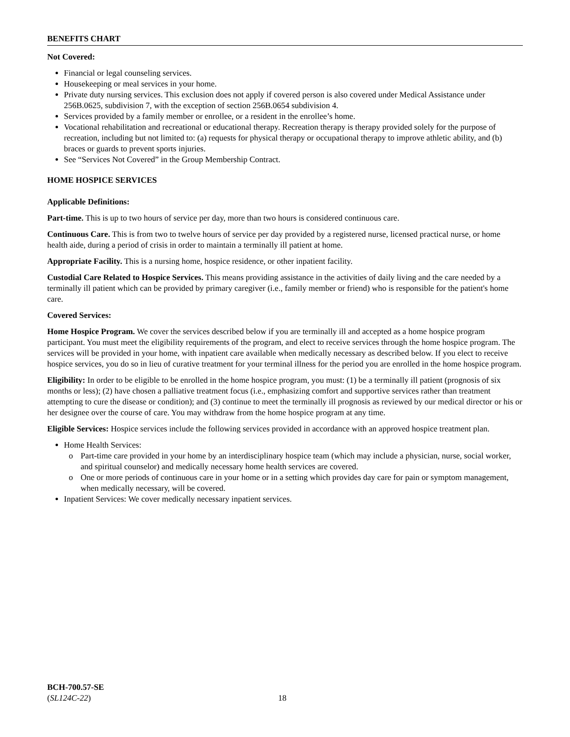BENEFITS CHART
Not Covered:
Financial or legal counseling services.
Housekeeping or meal services in your home.
Private duty nursing services. This exclusion does not apply if covered person is also covered under Medical Assistance under 256B.0625, subdivision 7, with the exception of section 256B.0654 subdivision 4.
Services provided by a family member or enrollee, or a resident in the enrollee’s home.
Vocational rehabilitation and recreational or educational therapy. Recreation therapy is therapy provided solely for the purpose of recreation, including but not limited to: (a) requests for physical therapy or occupational therapy to improve athletic ability, and (b) braces or guards to prevent sports injuries.
See “Services Not Covered” in the Group Membership Contract.
HOME HOSPICE SERVICES
Applicable Definitions:
Part-time. This is up to two hours of service per day, more than two hours is considered continuous care.
Continuous Care. This is from two to twelve hours of service per day provided by a registered nurse, licensed practical nurse, or home health aide, during a period of crisis in order to maintain a terminally ill patient at home.
Appropriate Facility. This is a nursing home, hospice residence, or other inpatient facility.
Custodial Care Related to Hospice Services. This means providing assistance in the activities of daily living and the care needed by a terminally ill patient which can be provided by primary caregiver (i.e., family member or friend) who is responsible for the patient's home care.
Covered Services:
Home Hospice Program. We cover the services described below if you are terminally ill and accepted as a home hospice program participant. You must meet the eligibility requirements of the program, and elect to receive services through the home hospice program. The services will be provided in your home, with inpatient care available when medically necessary as described below. If you elect to receive hospice services, you do so in lieu of curative treatment for your terminal illness for the period you are enrolled in the home hospice program.
Eligibility: In order to be eligible to be enrolled in the home hospice program, you must: (1) be a terminally ill patient (prognosis of six months or less); (2) have chosen a palliative treatment focus (i.e., emphasizing comfort and supportive services rather than treatment attempting to cure the disease or condition); and (3) continue to meet the terminally ill prognosis as reviewed by our medical director or his or her designee over the course of care. You may withdraw from the home hospice program at any time.
Eligible Services: Hospice services include the following services provided in accordance with an approved hospice treatment plan.
Home Health Services:
o Part-time care provided in your home by an interdisciplinary hospice team (which may include a physician, nurse, social worker, and spiritual counselor) and medically necessary home health services are covered.
o One or more periods of continuous care in your home or in a setting which provides day care for pain or symptom management, when medically necessary, will be covered.
Inpatient Services: We cover medically necessary inpatient services.
BCH-700.57-SE
(SL124C-22)
18